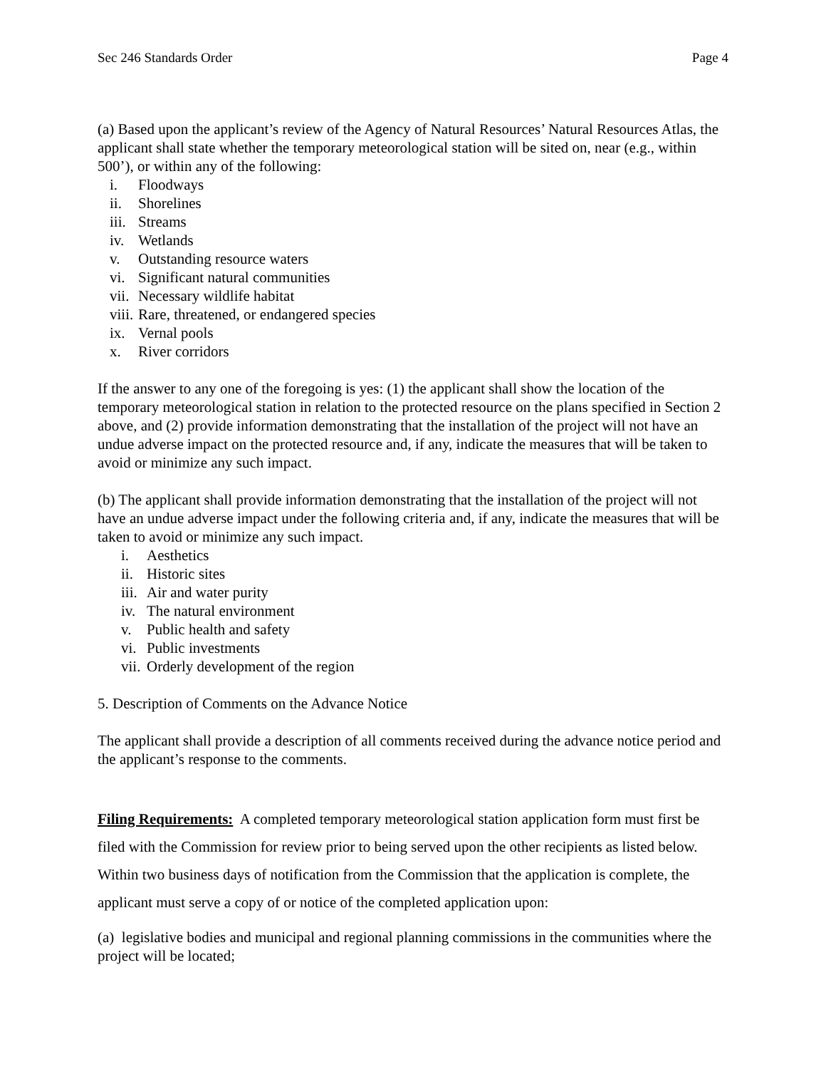Sec 246 Standards Order Page 4
(a) Based upon the applicant’s review of the Agency of Natural Resources’ Natural Resources Atlas, the applicant shall state whether the temporary meteorological station will be sited on, near (e.g., within 500’), or within any of the following:
i. Floodways
ii. Shorelines
iii. Streams
iv. Wetlands
v. Outstanding resource waters
vi. Significant natural communities
vii. Necessary wildlife habitat
viii. Rare, threatened, or endangered species
ix. Vernal pools
x. River corridors
If the answer to any one of the foregoing is yes: (1) the applicant shall show the location of the temporary meteorological station in relation to the protected resource on the plans specified in Section 2 above, and (2) provide information demonstrating that the installation of the project will not have an undue adverse impact on the protected resource and, if any, indicate the measures that will be taken to avoid or minimize any such impact.
(b) The applicant shall provide information demonstrating that the installation of the project will not have an undue adverse impact under the following criteria and, if any, indicate the measures that will be taken to avoid or minimize any such impact.
i. Aesthetics
ii. Historic sites
iii. Air and water purity
iv. The natural environment
v. Public health and safety
vi. Public investments
vii. Orderly development of the region
5. Description of Comments on the Advance Notice
The applicant shall provide a description of all comments received during the advance notice period and the applicant’s response to the comments.
Filing Requirements: A completed temporary meteorological station application form must first be filed with the Commission for review prior to being served upon the other recipients as listed below. Within two business days of notification from the Commission that the application is complete, the applicant must serve a copy of or notice of the completed application upon:
(a) legislative bodies and municipal and regional planning commissions in the communities where the project will be located;